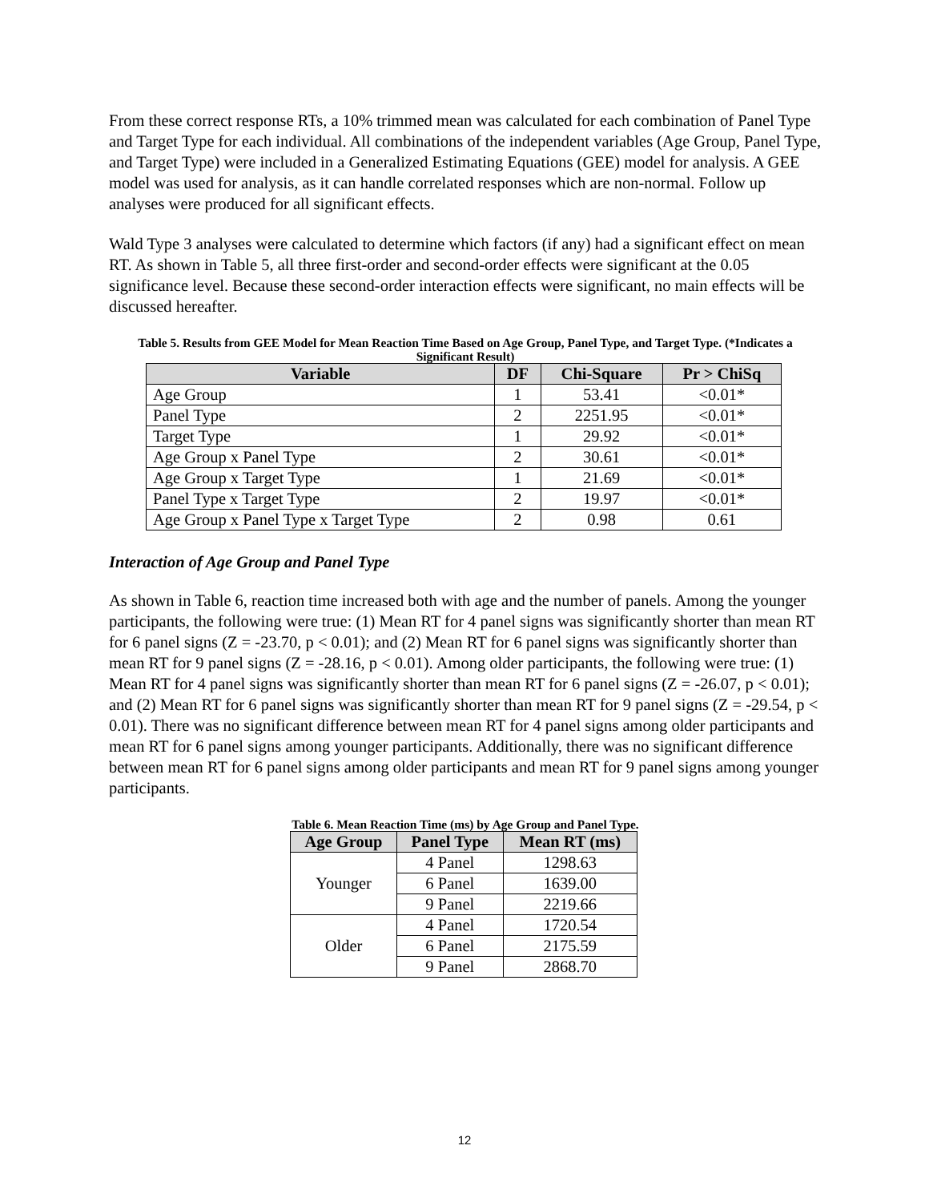From these correct response RTs, a 10% trimmed mean was calculated for each combination of Panel Type and Target Type for each individual. All combinations of the independent variables (Age Group, Panel Type, and Target Type) were included in a Generalized Estimating Equations (GEE) model for analysis. A GEE model was used for analysis, as it can handle correlated responses which are non-normal. Follow up analyses were produced for all significant effects.
Wald Type 3 analyses were calculated to determine which factors (if any) had a significant effect on mean RT. As shown in Table 5, all three first-order and second-order effects were significant at the 0.05 significance level. Because these second-order interaction effects were significant, no main effects will be discussed hereafter.
Table 5. Results from GEE Model for Mean Reaction Time Based on Age Group, Panel Type, and Target Type. (*Indicates a Significant Result)
| Variable | DF | Chi-Square | Pr > ChiSq |
| --- | --- | --- | --- |
| Age Group | 1 | 53.41 | <0.01* |
| Panel Type | 2 | 2251.95 | <0.01* |
| Target Type | 1 | 29.92 | <0.01* |
| Age Group x Panel Type | 2 | 30.61 | <0.01* |
| Age Group x Target Type | 1 | 21.69 | <0.01* |
| Panel Type x Target Type | 2 | 19.97 | <0.01* |
| Age Group x Panel Type x Target Type | 2 | 0.98 | 0.61 |
Interaction of Age Group and Panel Type
As shown in Table 6, reaction time increased both with age and the number of panels. Among the younger participants, the following were true: (1) Mean RT for 4 panel signs was significantly shorter than mean RT for 6 panel signs (Z = -23.70, p < 0.01); and (2) Mean RT for 6 panel signs was significantly shorter than mean RT for 9 panel signs (Z = -28.16, p < 0.01). Among older participants, the following were true: (1) Mean RT for 4 panel signs was significantly shorter than mean RT for 6 panel signs (Z = -26.07, p < 0.01); and (2) Mean RT for 6 panel signs was significantly shorter than mean RT for 9 panel signs (Z = -29.54, p < 0.01). There was no significant difference between mean RT for 4 panel signs among older participants and mean RT for 6 panel signs among younger participants. Additionally, there was no significant difference between mean RT for 6 panel signs among older participants and mean RT for 9 panel signs among younger participants.
Table 6. Mean Reaction Time (ms) by Age Group and Panel Type.
| Age Group | Panel Type | Mean RT (ms) |
| --- | --- | --- |
| Younger | 4 Panel | 1298.63 |
| | 6 Panel | 1639.00 |
| | 9 Panel | 2219.66 |
| Older | 4 Panel | 1720.54 |
| | 6 Panel | 2175.59 |
| | 9 Panel | 2868.70 |
12